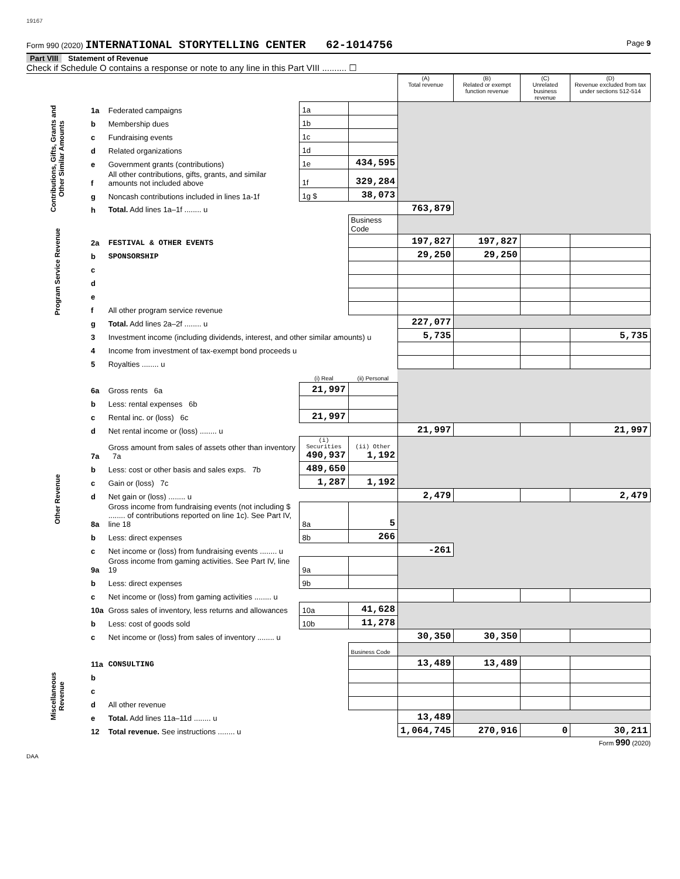19167
Form 990 (2020) INTERNATIONAL STORYTELLING CENTER 62-1014756 Page 9
Part VIII Statement of Revenue
Check if Schedule O contains a response or note to any line in this Part VIII .......... ☐
| | | | | | (A) Total revenue | (B) Related or exempt function revenue | (C) Unrelated business revenue | (D) Revenue excluded from tax under sections 512-514 |
| --- | --- | --- | --- | --- | --- | --- | --- | --- |
| Contributions, Gifts, Grants and Other Similar Amounts | 1a | Federated campaigns | 1a | | | | | |
| | b | Membership dues | 1b | | | | | |
| | c | Fundraising events | 1c | | | | | |
| | d | Related organizations | 1d | | | | | |
| | e | Government grants (contributions) | 1e | 434,595 | | | | |
| | f | All other contributions, gifts, grants, and similar amounts not included above | 1f | 329,284 | | | | |
| | g | Noncash contributions included in lines 1a-1f | 1g $ | 38,073 | | | | |
| | h | Total. Add lines 1a–1f ........ u | | | 763,879 | | | |
| Program Service Revenue | | | | Business Code | | | | |
| | 2a | FESTIVAL & OTHER EVENTS | | | 197,827 | 197,827 | | |
| | b | SPONSORSHIP | | | 29,250 | 29,250 | | |
| | c | | | | | | | |
| | d | | | | | | | |
| | e | | | | | | | |
| | f | All other program service revenue | | | | | | |
| | g | Total. Add lines 2a–2f ........ u | | | 227,077 | | | |
| Other Revenue | 3 | Investment income (including dividends, interest, and other similar amounts) u | | | 5,735 | | | 5,735 |
| | 4 | Income from investment of tax-exempt bond proceeds u | | | | | | |
| | 5 | Royalties ........ u | | | | | | |
| | | | (i) Real | (ii) Personal | | | | |
| | 6a | Gross rents 6a | 21,997 | | | | | |
| | b | Less: rental expenses 6b | | | | | | |
| | c | Rental inc. or (loss) 6c | 21,997 | | | | | |
| | d | Net rental income or (loss) ........ u | | | 21,997 | | | 21,997 |
| | 7a | Gross amount from sales of assets other than inventory 7a | (i) Securities 490,937 | (ii) Other 1,192 | | | | |
| | b | Less: cost or other basis and sales exps. 7b | 489,650 | | | | | |
| | c | Gain or (loss) 7c | 1,287 | 1,192 | | | | |
| | d | Net gain or (loss) ........ u | | | 2,479 | | | 2,479 |
| | 8a | Gross income from fundraising events (not including $ ........ of contributions reported on line 1c). See Part IV, line 18 | 8a | 5 | | | | |
| | b | Less: direct expenses | 8b | 266 | | | | |
| | c | Net income or (loss) from fundraising events ........ u | | | -261 | | | |
| | 9a | Gross income from gaming activities. See Part IV, line 19 | 9a | | | | | |
| | b | Less: direct expenses | 9b | | | | | |
| | c | Net income or (loss) from gaming activities ........ u | | | | | | |
| | 10a | Gross sales of inventory, less returns and allowances | 10a | 41,628 | | | | |
| | b | Less: cost of goods sold | 10b | 11,278 | | | | |
| | c | Net income or (loss) from sales of inventory ........ u | | | 30,350 | 30,350 | | |
| | | | | Business Code | | | | |
| | 11a | CONSULTING | | | 13,489 | 13,489 | | |
| Miscellaneous Revenue | b | | | | | | | |
| | c | | | | | | | |
| | d | All other revenue | | | | | | |
| | e | Total. Add lines 11a–11d ........ u | | | 13,489 | | | |
| | 12 | Total revenue. See instructions ........ u | | | 1,064,745 | 270,916 | 0 | 30,211 |
Form 990 (2020)
DAA